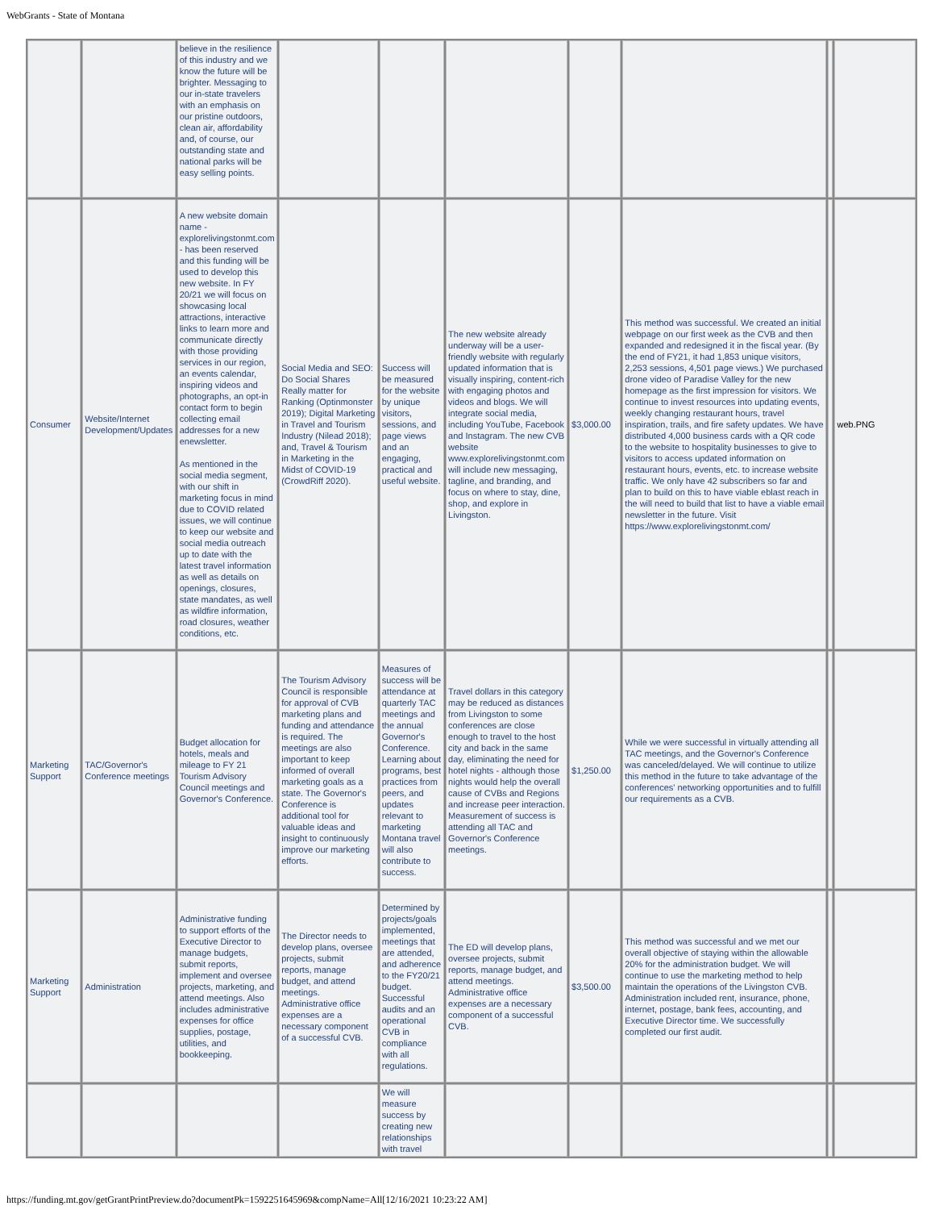WebGrants - State of Montana
| | | believe in the resilience of this industry and we know the future will be brighter. Messaging to our in-state travelers with an emphasis on our pristine outdoors, clean air, affordability and, of course, our outstanding state and national parks will be easy selling points. | | | | | | | |
| Consumer | Website/Internet Development/Updates | A new website domain name - explorelivingstonmt.com - has been reserved and this funding will be used to develop this new website. In FY 20/21 we will focus on showcasing local attractions, interactive links to learn more and communicate directly with those providing services in our region, an events calendar, inspiring videos and photographs, an opt-in contact form to begin collecting email addresses for a new enewsletter. As mentioned in the social media segment, with our shift in marketing focus in mind due to COVID related issues, we will continue to keep our website and social media outreach up to date with the latest travel information as well as details on openings, closures, state mandates, as well as wildfire information, road closures, weather conditions, etc. | Social Media and SEO: Do Social Shares Really matter for Ranking (Optinmonster 2019); Digital Marketing in Travel and Tourism Industry (Nilead 2018); and, Travel & Tourism in Marketing in the Midst of COVID-19 (CrowdRiff 2020). | Success will be measured for the website by unique visitors, sessions, and page views and an engaging, practical and useful website. | The new website already underway will be a user-friendly website with regularly updated information that is visually inspiring, content-rich with engaging photos and videos and blogs. We will integrate social media, including YouTube, Facebook and Instagram. The new CVB website www.explorelivingstonmt.com will include new messaging, tagline, and branding, and focus on where to stay, dine, shop, and explore in Livingston. | $3,000.00 | This method was successful. We created an initial webpage on our first week as the CVB and then expanded and redesigned it in the fiscal year. (By the end of FY21, it had 1,853 unique visitors, 2,253 sessions, 4,501 page views.) We purchased drone video of Paradise Valley for the new homepage as the first impression for visitors. We continue to invest resources into updating events, weekly changing restaurant hours, travel inspiration, trails, and fire safety updates. We have distributed 4,000 business cards with a QR code to the website to hospitality businesses to give to visitors to access updated information on restaurant hours, events, etc. to increase website traffic. We only have 42 subscribers so far and plan to build on this to have viable eblast reach in the will need to build that list to have a viable email newsletter in the future. Visit https://www.explorelivingstonmt.com/ | | web.PNG |
| Marketing Support | TAC/Governor's Conference meetings | Budget allocation for hotels, meals and mileage to FY 21 Tourism Advisory Council meetings and Governor's Conference. | The Tourism Advisory Council is responsible for approval of CVB marketing plans and funding and attendance is required. The meetings are also important to keep informed of overall marketing goals as a state. The Governor's Conference is additional tool for valuable ideas and insight to continuously improve our marketing efforts. | Measures of success will be attendance at quarterly TAC meetings and the annual Governor's Conference. Learning about programs, best practices from peers, and updates relevant to marketing Montana travel will also contribute to success. | Travel dollars in this category may be reduced as distances from Livingston to some conferences are close enough to travel to the host city and back in the same day, eliminating the need for hotel nights - although those nights would help the overall cause of CVBs and Regions and increase peer interaction. Measurement of success is attending all TAC and Governor's Conference meetings. | $1,250.00 | While we were successful in virtually attending all TAC meetings, and the Governor's Conference was canceled/delayed. We will continue to utilize this method in the future to take advantage of the conferences' networking opportunities and to fulfill our requirements as a CVB. | | |
| Marketing Support | Administration | Administrative funding to support efforts of the Executive Director to manage budgets, submit reports, implement and oversee projects, marketing, and attend meetings. Also includes administrative expenses for office supplies, postage, utilities, and bookkeeping. | The Director needs to develop plans, oversee projects, submit reports, manage budget, and attend meetings. Administrative office expenses are a necessary component of a successful CVB. | Determined by projects/goals implemented, meetings that are attended, and adherence to the FY20/21 budget. Successful audits and an operational CVB in compliance with all regulations. | The ED will develop plans, oversee projects, submit reports, manage budget, and attend meetings. Administrative office expenses are a necessary component of a successful CVB. | $3,500.00 | This method was successful and we met our overall objective of staying within the allowable 20% for the administration budget. We will continue to use the marketing method to help maintain the operations of the Livingston CVB. Administration included rent, insurance, phone, internet, postage, bank fees, accounting, and Executive Director time. We successfully completed our first audit. | | |
| | | | | We will measure success by creating new relationships with travel | | | | | |
https://funding.mt.gov/getGrantPrintPreview.do?documentPk=1592251645969&compName=All[12/16/2021 10:23:22 AM]